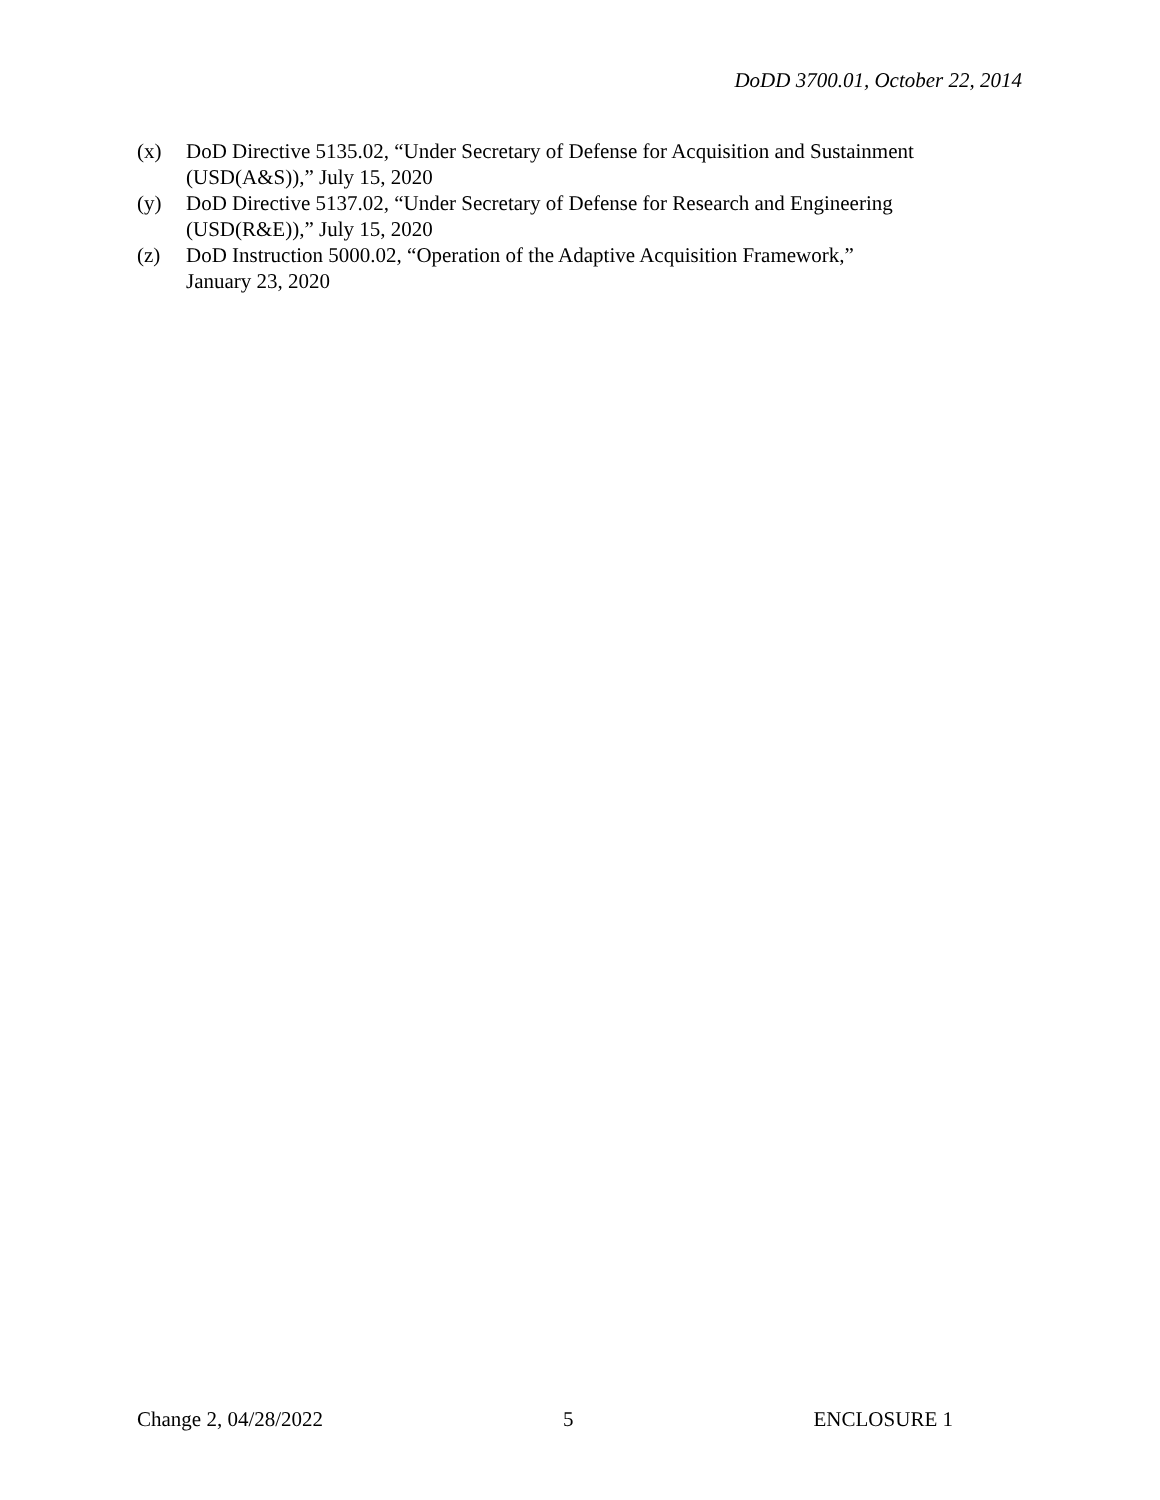DoDD 3700.01, October 22, 2014
(x) DoD Directive 5135.02, “Under Secretary of Defense for Acquisition and Sustainment (USD(A&S)),” July 15, 2020
(y) DoD Directive 5137.02, “Under Secretary of Defense for Research and Engineering
(USD(R&E)),” July 15, 2020
(z) DoD Instruction 5000.02, “Operation of the Adaptive Acquisition Framework,”
January 23, 2020
Change 2, 04/28/2022 5 ENCLOSURE 1